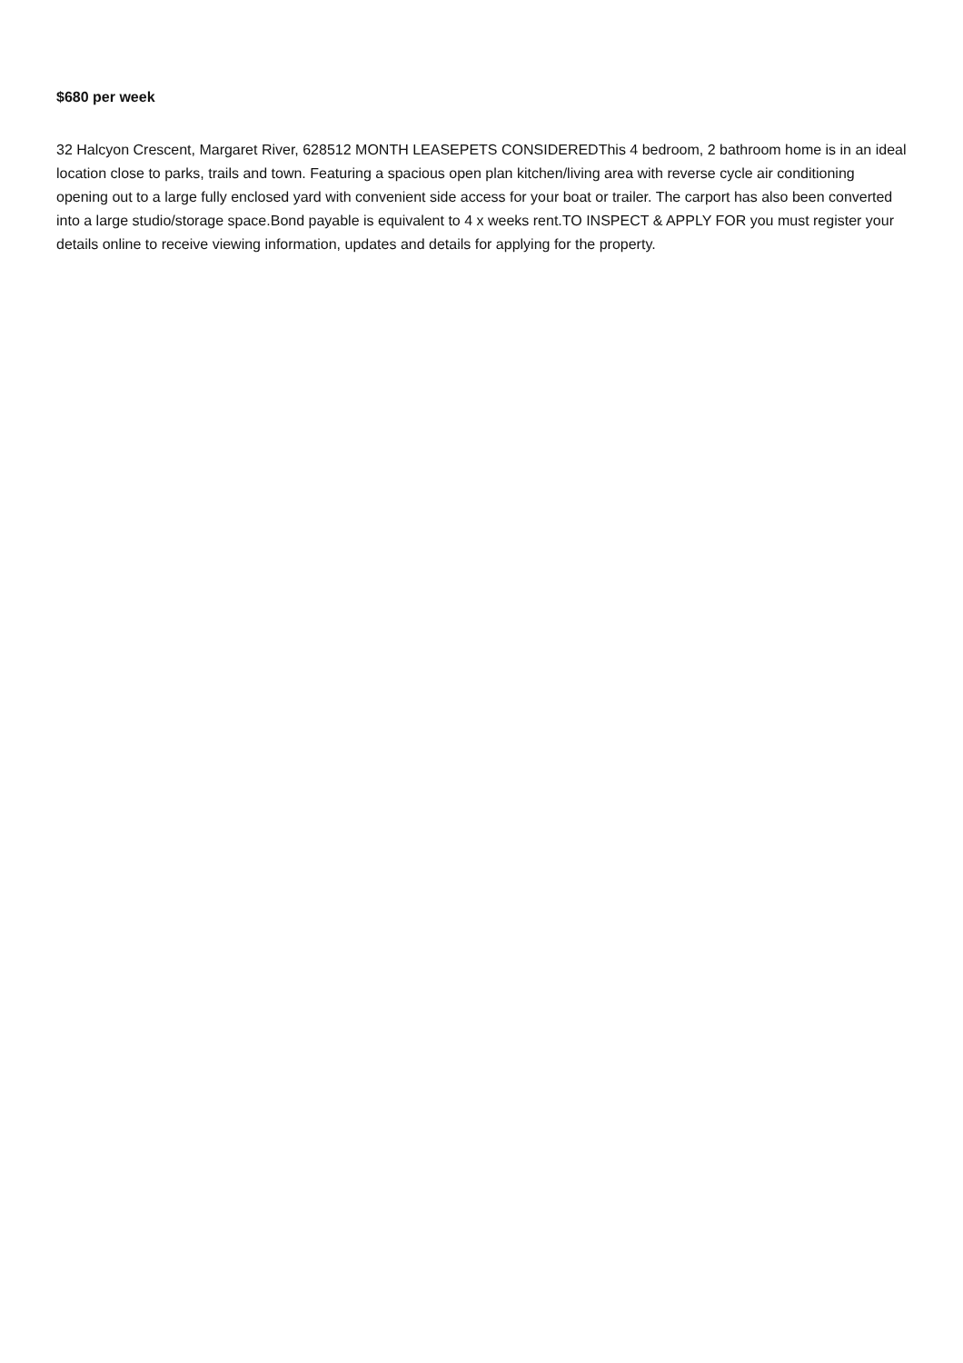$680 per week
32 Halcyon Crescent, Margaret River, 628512 MONTH LEASEPETS CONSIDEREDThis 4 bedroom, 2 bathroom home is in an ideal location close to parks, trails and town. Featuring a spacious open plan kitchen/living area with reverse cycle air conditioning opening out to a large fully enclosed yard with convenient side access for your boat or trailer. The carport has also been converted into a large studio/storage space.Bond payable is equivalent to 4 x weeks rent.TO INSPECT & APPLY FOR you must register your details online to receive viewing information, updates and details for applying for the property.